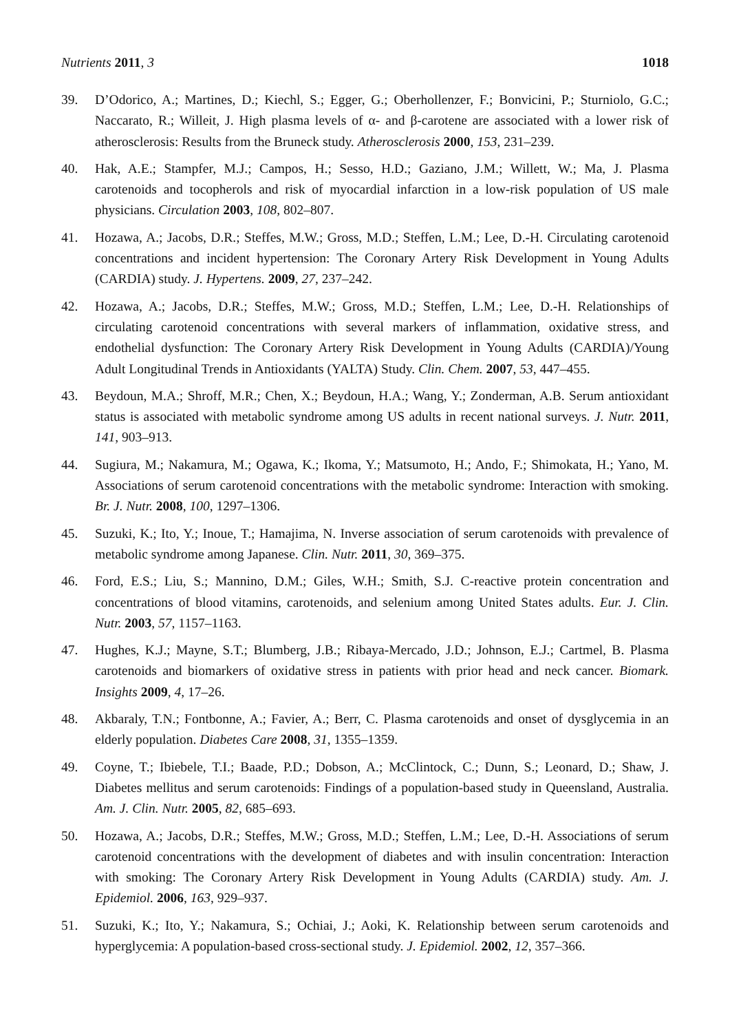Nutrients 2011, 3 1018
39. D’Odorico, A.; Martines, D.; Kiechl, S.; Egger, G.; Oberhollenzer, F.; Bonvicini, P.; Sturniolo, G.C.; Naccarato, R.; Willeit, J. High plasma levels of α- and β-carotene are associated with a lower risk of atherosclerosis: Results from the Bruneck study. Atherosclerosis 2000, 153, 231–239.
40. Hak, A.E.; Stampfer, M.J.; Campos, H.; Sesso, H.D.; Gaziano, J.M.; Willett, W.; Ma, J. Plasma carotenoids and tocopherols and risk of myocardial infarction in a low-risk population of US male physicians. Circulation 2003, 108, 802–807.
41. Hozawa, A.; Jacobs, D.R.; Steffes, M.W.; Gross, M.D.; Steffen, L.M.; Lee, D.-H. Circulating carotenoid concentrations and incident hypertension: The Coronary Artery Risk Development in Young Adults (CARDIA) study. J. Hypertens. 2009, 27, 237–242.
42. Hozawa, A.; Jacobs, D.R.; Steffes, M.W.; Gross, M.D.; Steffen, L.M.; Lee, D.-H. Relationships of circulating carotenoid concentrations with several markers of inflammation, oxidative stress, and endothelial dysfunction: The Coronary Artery Risk Development in Young Adults (CARDIA)/Young Adult Longitudinal Trends in Antioxidants (YALTA) Study. Clin. Chem. 2007, 53, 447–455.
43. Beydoun, M.A.; Shroff, M.R.; Chen, X.; Beydoun, H.A.; Wang, Y.; Zonderman, A.B. Serum antioxidant status is associated with metabolic syndrome among US adults in recent national surveys. J. Nutr. 2011, 141, 903–913.
44. Sugiura, M.; Nakamura, M.; Ogawa, K.; Ikoma, Y.; Matsumoto, H.; Ando, F.; Shimokata, H.; Yano, M. Associations of serum carotenoid concentrations with the metabolic syndrome: Interaction with smoking. Br. J. Nutr. 2008, 100, 1297–1306.
45. Suzuki, K.; Ito, Y.; Inoue, T.; Hamajima, N. Inverse association of serum carotenoids with prevalence of metabolic syndrome among Japanese. Clin. Nutr. 2011, 30, 369–375.
46. Ford, E.S.; Liu, S.; Mannino, D.M.; Giles, W.H.; Smith, S.J. C-reactive protein concentration and concentrations of blood vitamins, carotenoids, and selenium among United States adults. Eur. J. Clin. Nutr. 2003, 57, 1157–1163.
47. Hughes, K.J.; Mayne, S.T.; Blumberg, J.B.; Ribaya-Mercado, J.D.; Johnson, E.J.; Cartmel, B. Plasma carotenoids and biomarkers of oxidative stress in patients with prior head and neck cancer. Biomark. Insights 2009, 4, 17–26.
48. Akbaraly, T.N.; Fontbonne, A.; Favier, A.; Berr, C. Plasma carotenoids and onset of dysglycemia in an elderly population. Diabetes Care 2008, 31, 1355–1359.
49. Coyne, T.; Ibiebele, T.I.; Baade, P.D.; Dobson, A.; McClintock, C.; Dunn, S.; Leonard, D.; Shaw, J. Diabetes mellitus and serum carotenoids: Findings of a population-based study in Queensland, Australia. Am. J. Clin. Nutr. 2005, 82, 685–693.
50. Hozawa, A.; Jacobs, D.R.; Steffes, M.W.; Gross, M.D.; Steffen, L.M.; Lee, D.-H. Associations of serum carotenoid concentrations with the development of diabetes and with insulin concentration: Interaction with smoking: The Coronary Artery Risk Development in Young Adults (CARDIA) study. Am. J. Epidemiol. 2006, 163, 929–937.
51. Suzuki, K.; Ito, Y.; Nakamura, S.; Ochiai, J.; Aoki, K. Relationship between serum carotenoids and hyperglycemia: A population-based cross-sectional study. J. Epidemiol. 2002, 12, 357–366.